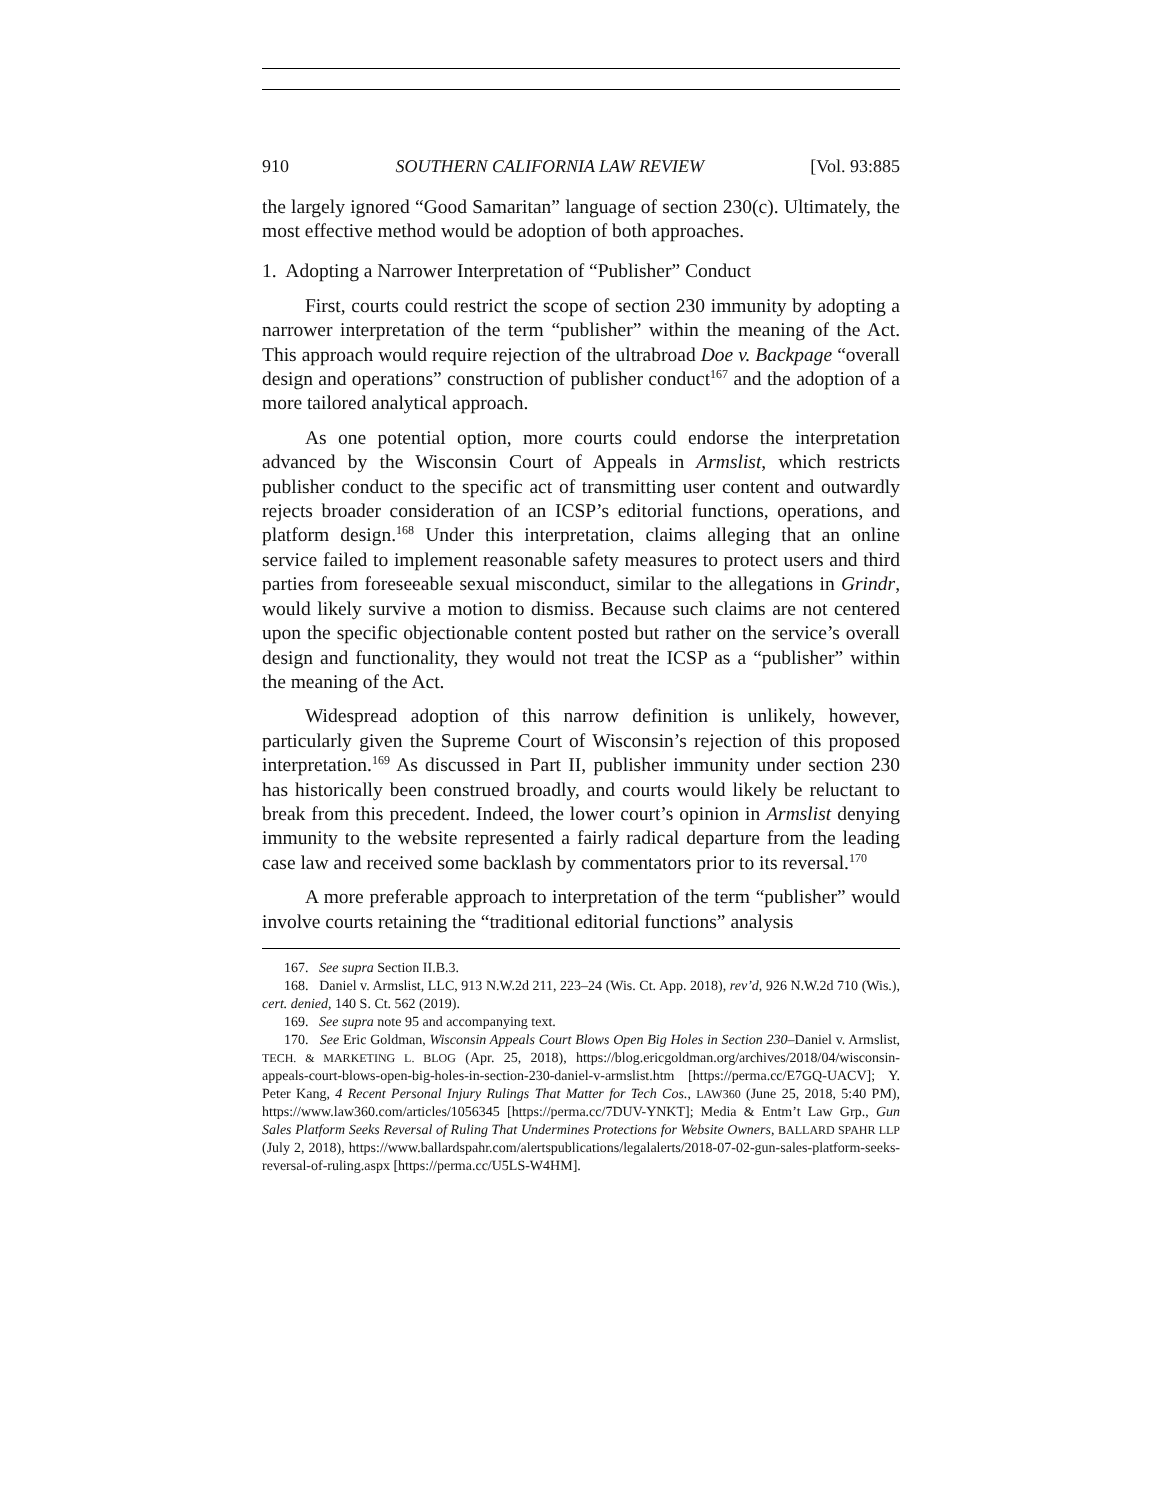910 SOUTHERN CALIFORNIA LAW REVIEW [Vol. 93:885
the largely ignored “Good Samaritan” language of section 230(c). Ultimately, the most effective method would be adoption of both approaches.
1. Adopting a Narrower Interpretation of “Publisher” Conduct
First, courts could restrict the scope of section 230 immunity by adopting a narrower interpretation of the term “publisher” within the meaning of the Act. This approach would require rejection of the ultrabroad Doe v. Backpage “overall design and operations” construction of publisher conduct<sup>167</sup> and the adoption of a more tailored analytical approach.
As one potential option, more courts could endorse the interpretation advanced by the Wisconsin Court of Appeals in Armslist, which restricts publisher conduct to the specific act of transmitting user content and outwardly rejects broader consideration of an ICSP’s editorial functions, operations, and platform design.<sup>168</sup> Under this interpretation, claims alleging that an online service failed to implement reasonable safety measures to protect users and third parties from foreseeable sexual misconduct, similar to the allegations in Grindr, would likely survive a motion to dismiss. Because such claims are not centered upon the specific objectionable content posted but rather on the service’s overall design and functionality, they would not treat the ICSP as a “publisher” within the meaning of the Act.
Widespread adoption of this narrow definition is unlikely, however, particularly given the Supreme Court of Wisconsin’s rejection of this proposed interpretation.<sup>169</sup> As discussed in Part II, publisher immunity under section 230 has historically been construed broadly, and courts would likely be reluctant to break from this precedent. Indeed, the lower court’s opinion in Armslist denying immunity to the website represented a fairly radical departure from the leading case law and received some backlash by commentators prior to its reversal.<sup>170</sup>
A more preferable approach to interpretation of the term “publisher” would involve courts retaining the “traditional editorial functions” analysis
167. See supra Section II.B.3.
168. Daniel v. Armslist, LLC, 913 N.W.2d 211, 223–24 (Wis. Ct. App. 2018), rev’d, 926 N.W.2d 710 (Wis.), cert. denied, 140 S. Ct. 562 (2019).
169. See supra note 95 and accompanying text.
170. See Eric Goldman, Wisconsin Appeals Court Blows Open Big Holes in Section 230–Daniel v. Armslist, TECH. & MARKETING L. BLOG (Apr. 25, 2018), https://blog.ericgoldman.org/archives/2018/04/wisconsin-appeals-court-blows-open-big-holes-in-section-230-daniel-v-armslist.htm [https://perma.cc/E7GQ-UACV]; Y. Peter Kang, 4 Recent Personal Injury Rulings That Matter for Tech Cos., LAW360 (June 25, 2018, 5:40 PM), https://www.law360.com/articles/1056345 [https://perma.cc/7DUV-YNKT]; Media & Entm’t Law Grp., Gun Sales Platform Seeks Reversal of Ruling That Undermines Protections for Website Owners, BALLARD SPAHR LLP (July 2, 2018), https://www.ballardspahr.com/alertspublications/legalalerts/2018-07-02-gun-sales-platform-seeks-reversal-of-ruling.aspx [https://perma.cc/U5LS-W4HM].